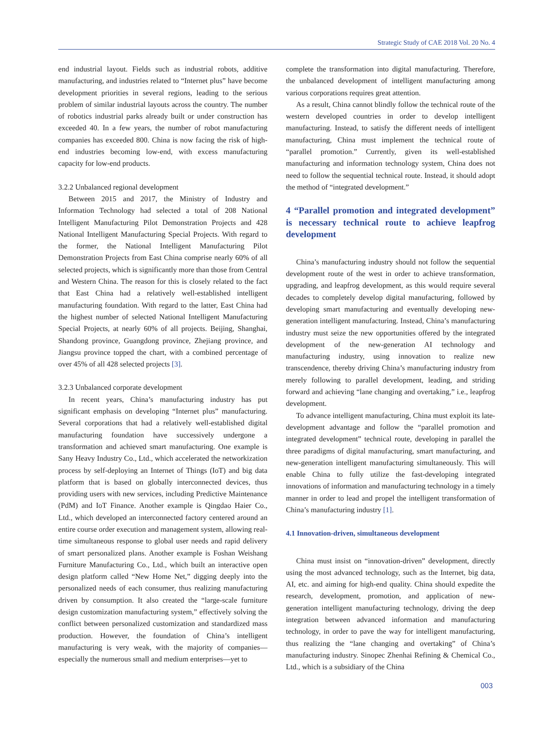Strategic Study of CAE 2018 Vol. 20 No. 4
end industrial layout. Fields such as industrial robots, additive manufacturing, and industries related to “Internet plus” have become development priorities in several regions, leading to the serious problem of similar industrial layouts across the country. The number of robotics industrial parks already built or under construction has exceeded 40. In a few years, the number of robot manufacturing companies has exceeded 800. China is now facing the risk of high-end industries becoming low-end, with excess manufacturing capacity for low-end products.
3.2.2 Unbalanced regional development
Between 2015 and 2017, the Ministry of Industry and Information Technology had selected a total of 208 National Intelligent Manufacturing Pilot Demonstration Projects and 428 National Intelligent Manufacturing Special Projects. With regard to the former, the National Intelligent Manufacturing Pilot Demonstration Projects from East China comprise nearly 60% of all selected projects, which is significantly more than those from Central and Western China. The reason for this is closely related to the fact that East China had a relatively well-established intelligent manufacturing foundation. With regard to the latter, East China had the highest number of selected National Intelligent Manufacturing Special Projects, at nearly 60% of all projects. Beijing, Shanghai, Shandong province, Guangdong province, Zhejiang province, and Jiangsu province topped the chart, with a combined percentage of over 45% of all 428 selected projects [3].
3.2.3 Unbalanced corporate development
In recent years, China’s manufacturing industry has put significant emphasis on developing “Internet plus” manufacturing. Several corporations that had a relatively well-established digital manufacturing foundation have successively undergone a transformation and achieved smart manufacturing. One example is Sany Heavy Industry Co., Ltd., which accelerated the networkization process by self-deploying an Internet of Things (IoT) and big data platform that is based on globally interconnected devices, thus providing users with new services, including Predictive Maintenance (PdM) and IoT Finance. Another example is Qingdao Haier Co., Ltd., which developed an interconnected factory centered around an entire course order execution and management system, allowing real-time simultaneous response to global user needs and rapid delivery of smart personalized plans. Another example is Foshan Weishang Furniture Manufacturing Co., Ltd., which built an interactive open design platform called “New Home Net,” digging deeply into the personalized needs of each consumer, thus realizing manufacturing driven by consumption. It also created the “large-scale furniture design customization manufacturing system,” effectively solving the conflict between personalized customization and standardized mass production. However, the foundation of China’s intelligent manufacturing is very weak, with the majority of companies—especially the numerous small and medium enterprises—yet to
complete the transformation into digital manufacturing. Therefore, the unbalanced development of intelligent manufacturing among various corporations requires great attention.
As a result, China cannot blindly follow the technical route of the western developed countries in order to develop intelligent manufacturing. Instead, to satisfy the different needs of intelligent manufacturing, China must implement the technical route of “parallel promotion.” Currently, given its well-established manufacturing and information technology system, China does not need to follow the sequential technical route. Instead, it should adopt the method of “integrated development.”
4 “Parallel promotion and integrated development” is necessary technical route to achieve leapfrog development
China’s manufacturing industry should not follow the sequential development route of the west in order to achieve transformation, upgrading, and leapfrog development, as this would require several decades to completely develop digital manufacturing, followed by developing smart manufacturing and eventually developing new-generation intelligent manufacturing. Instead, China’s manufacturing industry must seize the new opportunities offered by the integrated development of the new-generation AI technology and manufacturing industry, using innovation to realize new transcendence, thereby driving China’s manufacturing industry from merely following to parallel development, leading, and striding forward and achieving “lane changing and overtaking,” i.e., leapfrog development.
To advance intelligent manufacturing, China must exploit its late-development advantage and follow the “parallel promotion and integrated development” technical route, developing in parallel the three paradigms of digital manufacturing, smart manufacturing, and new-generation intelligent manufacturing simultaneously. This will enable China to fully utilize the fast-developing integrated innovations of information and manufacturing technology in a timely manner in order to lead and propel the intelligent transformation of China’s manufacturing industry [1].
4.1 Innovation-driven, simultaneous development
China must insist on “innovation-driven” development, directly using the most advanced technology, such as the Internet, big data, AI, etc. and aiming for high-end quality. China should expedite the research, development, promotion, and application of new-generation intelligent manufacturing technology, driving the deep integration between advanced information and manufacturing technology, in order to pave the way for intelligent manufacturing, thus realizing the “lane changing and overtaking” of China’s manufacturing industry. Sinopec Zhenhai Refining & Chemical Co., Ltd., which is a subsidiary of the China
003